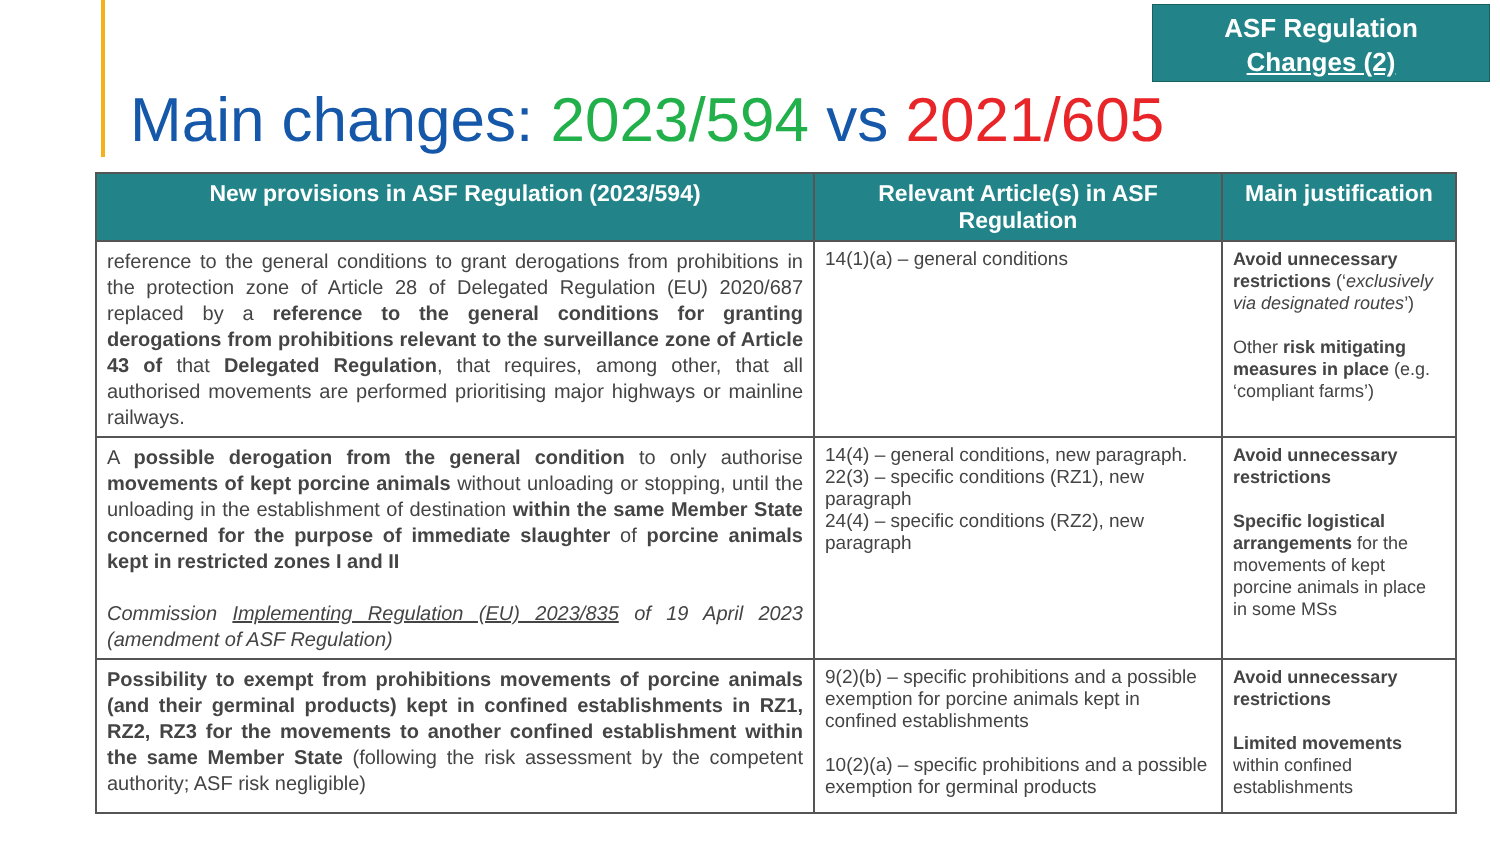ASF Regulation
Changes (2)
Main changes: 2023/594 vs 2021/605
| New provisions in ASF Regulation (2023/594) | Relevant Article(s) in ASF Regulation | Main justification |
| --- | --- | --- |
| reference to the general conditions to grant derogations from prohibitions in the protection zone of Article 28 of Delegated Regulation (EU) 2020/687 replaced by a reference to the general conditions for granting derogations from prohibitions relevant to the surveillance zone of Article 43 of that Delegated Regulation , that requires, among other, that all authorised movements are performed prioritising major highways or mainline railways. | 14(1)(a) – general conditions | Avoid unnecessary restrictions (‘ exclusively via designated routes ’) Other risk mitigating measures in place (e.g. ‘compliant farms’) |
| A possible derogation from the general condition to only authorise movements of kept porcine animals without unloading or stopping, until the unloading in the establishment of destination within the same Member State concerned for the purpose of immediate slaughter of porcine animals kept in restricted zones I and II Commission Implementing Regulation (EU) 2023/835 of 19 April 2023 (amendment of ASF Regulation) | 14(4) – general conditions, new paragraph. 22(3) – specific conditions (RZ1), new paragraph 24(4) – specific conditions (RZ2), new paragraph | Avoid unnecessary restrictions Specific logistical arrangements for the movements of kept porcine animals in place in some MSs |
| Possibility to exempt from prohibitions movements of porcine animals (and their germinal products) kept in confined establishments in RZ1, RZ2, RZ3 for the movements to another confined establishment within the same Member State (following the risk assessment by the competent authority; ASF risk negligible) | 9(2)(b) – specific prohibitions and a possible exemption for porcine animals kept in confined establishments 10(2)(a) – specific prohibitions and a possible exemption for germinal products | Avoid unnecessary restrictions Limited movements within confined establishments |